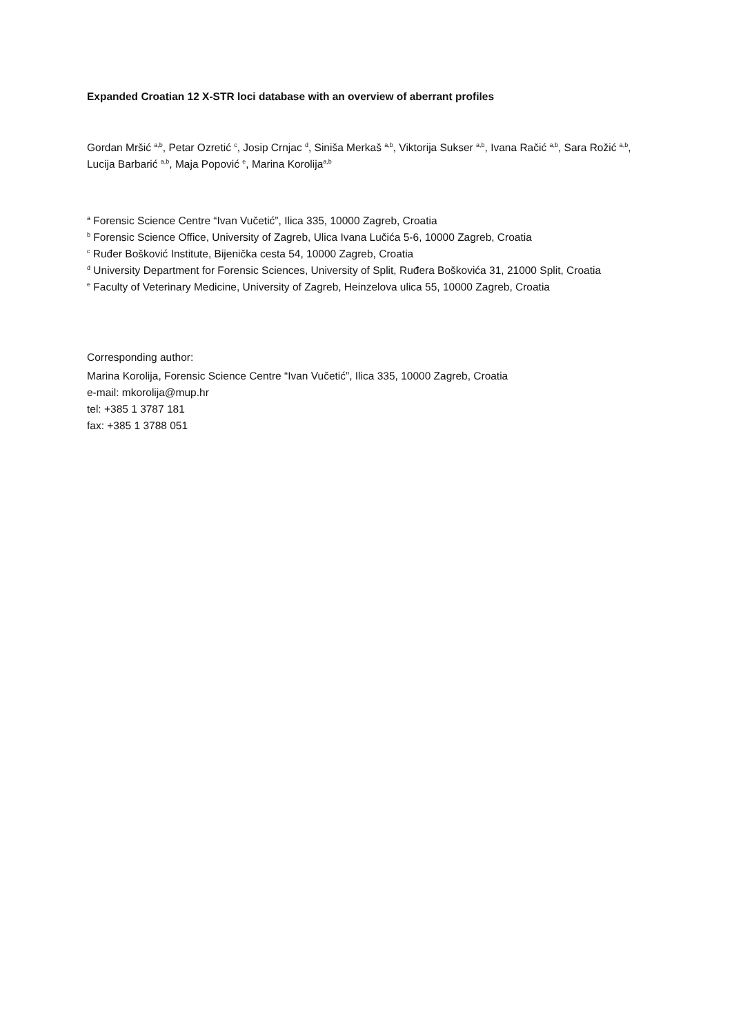Expanded Croatian 12 X-STR loci database with an overview of aberrant profiles
Gordan Mršić <sup>a,b</sup>, Petar Ozretić <sup>c</sup>, Josip Crnjac <sup>d</sup>, Siniša Merkaš <sup>a,b</sup>, Viktorija Sukser <sup>a,b</sup>, Ivana Račić <sup>a,b</sup>, Sara Rožić <sup>a,b</sup>, Lucija Barbarić <sup>a,b</sup>, Maja Popović <sup>e</sup>, Marina Korolija<sup>a,b</sup>
<sup>a</sup> Forensic Science Centre “Ivan Vučetić”, Ilica 335, 10000 Zagreb, Croatia
<sup>b</sup> Forensic Science Office, University of Zagreb, Ulica Ivana Lučića 5-6, 10000 Zagreb, Croatia
<sup>c</sup> Ruđer Bošković Institute, Bijenička cesta 54, 10000 Zagreb, Croatia
<sup>d</sup> University Department for Forensic Sciences, University of Split, Ruđera Boškovića 31, 21000 Split, Croatia
<sup>e</sup> Faculty of Veterinary Medicine, University of Zagreb, Heinzelova ulica 55, 10000 Zagreb, Croatia
Corresponding author:
Marina Korolija, Forensic Science Centre “Ivan Vučetić”, Ilica 335, 10000 Zagreb, Croatia
e-mail: mkorolija@mup.hr
tel: +385 1 3787 181
fax: +385 1 3788 051